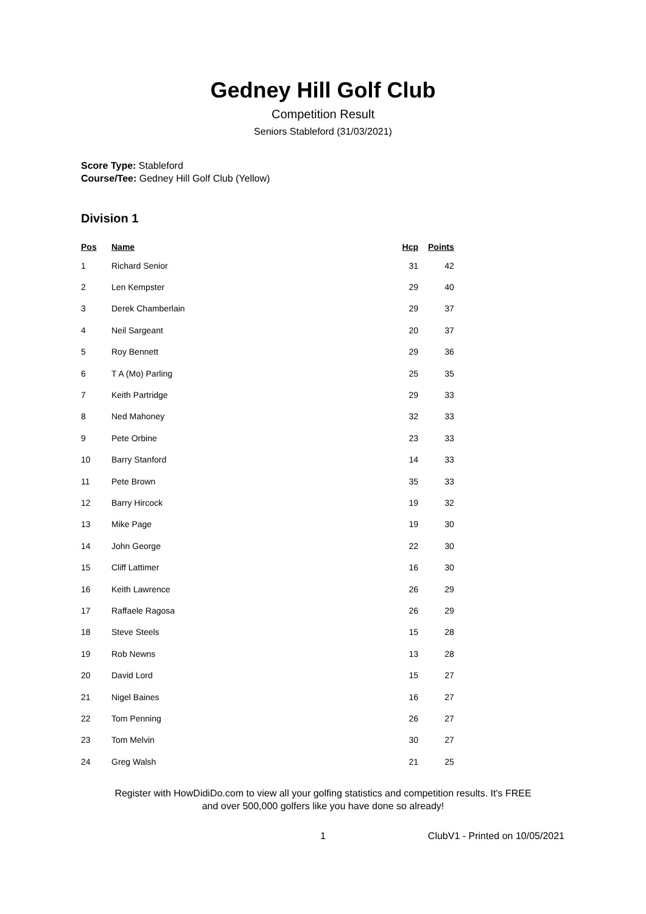Gedney Hill Golf Club
Competition Result
Seniors Stableford (31/03/2021)
Score Type: Stableford
Course/Tee: Gedney Hill Golf Club (Yellow)
Division 1
| Pos | Name | Hcp | Points |
| --- | --- | --- | --- |
| 1 | Richard Senior | 31 | 42 |
| 2 | Len Kempster | 29 | 40 |
| 3 | Derek Chamberlain | 29 | 37 |
| 4 | Neil Sargeant | 20 | 37 |
| 5 | Roy Bennett | 29 | 36 |
| 6 | T A (Mo) Parling | 25 | 35 |
| 7 | Keith Partridge | 29 | 33 |
| 8 | Ned Mahoney | 32 | 33 |
| 9 | Pete Orbine | 23 | 33 |
| 10 | Barry Stanford | 14 | 33 |
| 11 | Pete Brown | 35 | 33 |
| 12 | Barry Hircock | 19 | 32 |
| 13 | Mike Page | 19 | 30 |
| 14 | John George | 22 | 30 |
| 15 | Cliff Lattimer | 16 | 30 |
| 16 | Keith Lawrence | 26 | 29 |
| 17 | Raffaele Ragosa | 26 | 29 |
| 18 | Steve Steels | 15 | 28 |
| 19 | Rob Newns | 13 | 28 |
| 20 | David Lord | 15 | 27 |
| 21 | Nigel Baines | 16 | 27 |
| 22 | Tom Penning | 26 | 27 |
| 23 | Tom Melvin | 30 | 27 |
| 24 | Greg Walsh | 21 | 25 |
Register with HowDidiDo.com to view all your golfing statistics and competition results. It's FREE
and over 500,000 golfers like you have done so already!
1 ClubV1 - Printed on 10/05/2021